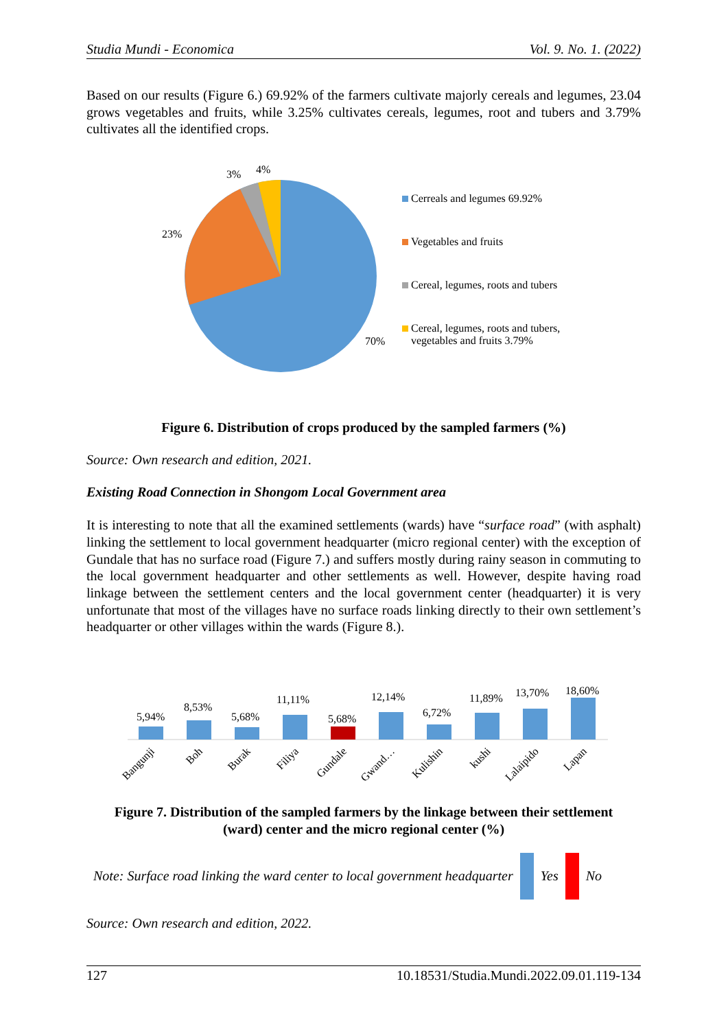Studia Mundi - Economica Vol. 9. No. 1. (2022)
Based on our results (Figure 6.) 69.92% of the farmers cultivate majorly cereals and legumes, 23.04 grows vegetables and fruits, while 3.25% cultivates cereals, legumes, root and tubers and 3.79% cultivates all the identified crops.
3%
4%
23%
70%
Cerreals and legumes 69.92%
Vegetables and fruits
Cereal, legumes, roots and tubers
Cereal, legumes, roots and tubers,
vegetables and fruits 3.79%
Figure 6. Distribution of crops produced by the sampled farmers (%)
Source: Own research and edition, 2021.
Existing Road Connection in Shongom Local Government area
It is interesting to note that all the examined settlements (wards) have “surface road” (with asphalt) linking the settlement to local government headquarter (micro regional center) with the exception of Gundale that has no surface road (Figure 7.) and suffers mostly during rainy season in commuting to the local government headquarter and other settlements as well. However, despite having road linkage between the settlement centers and the local government center (headquarter) it is very unfortunate that most of the villages have no surface roads linking directly to their own settlement’s headquarter or other villages within the wards (Figure 8.).
5,94%
8,53%
5,68%
11,11%
5,68%
12,14%
6,72%
11,89%
13,70%
18,60%
Bangunji
Boh
Burak
Filiya
Gundale
Gwand…
Kulishin
kushi
Lalaipido
Lapan
Figure 7. Distribution of the sampled farmers by the linkage between their settlement
(ward) center and the micro regional center (%)
Note: Surface road linking the ward center to local government headquarter Yes No
Source: Own research and edition, 2022.
127 10.18531/Studia.Mundi.2022.09.01.119-134